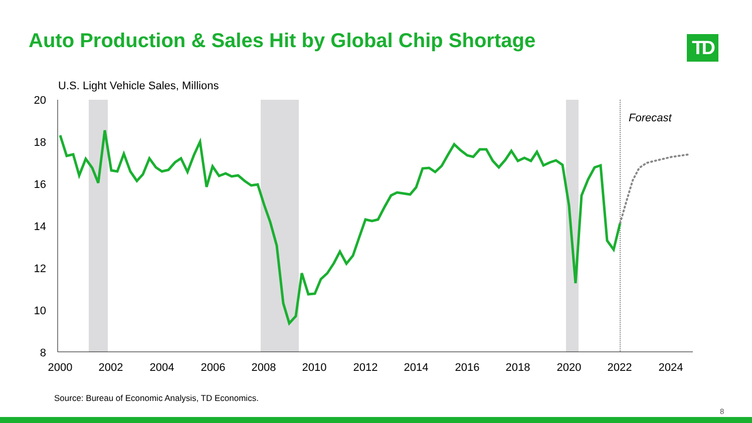Auto Production & Sales Hit by Global Chip Shortage
TD
U.S. Light Vehicle Sales, Millions
Forecast
20
18
16
14
12
10
8
2000
2002
2004
2006
2008
2010
2012
2014
2016
2018
2020
2022
2024
Source: Bureau of Economic Analysis, TD Economics.
8